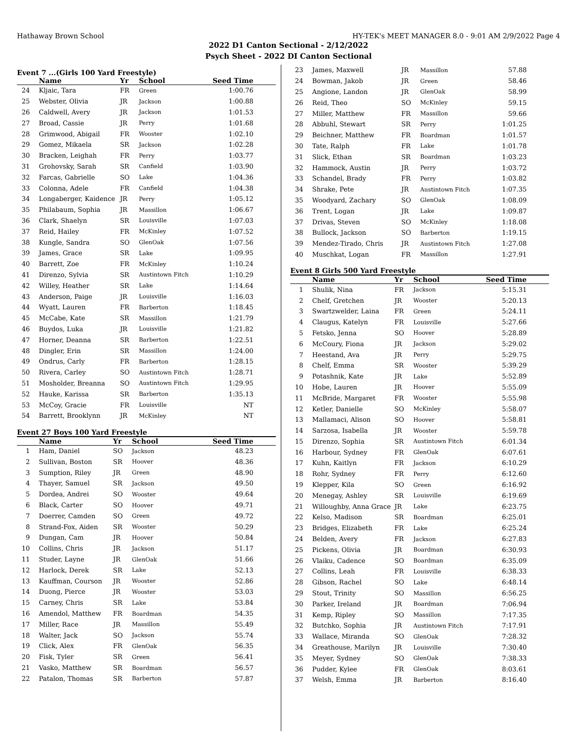Hathaway Brown School HY-TEK's MEET MANAGER 8.0 - 9:01 AM 2/9/2022 Page 4
2022 D1 Canton Sectional - 2/12/2022
Psych Sheet - 2022 DI Canton Sectional
Event 7 ...(Girls 100 Yard Freestyle)
| | Name | Yr | School | Seed Time |
| --- | --- | --- | --- | --- |
| 24 | Kljaic, Tara | FR | Green | 1:00.76 |
| 25 | Webster, Olivia | JR | Jackson | 1:00.88 |
| 26 | Caldwell, Avery | JR | Jackson | 1:01.53 |
| 27 | Broad, Cassie | JR | Perry | 1:01.68 |
| 28 | Grimwood, Abigail | FR | Wooster | 1:02.10 |
| 29 | Gomez, Mikaela | SR | Jackson | 1:02.28 |
| 30 | Bracken, Leighah | FR | Perry | 1:03.77 |
| 31 | Grohovsky, Sarah | SR | Canfield | 1:03.90 |
| 32 | Farcas, Gabrielle | SO | Lake | 1:04.36 |
| 33 | Colonna, Adele | FR | Canfield | 1:04.38 |
| 34 | Longaberger, Kaidence | JR | Perry | 1:05.12 |
| 35 | Philabaum, Sophia | JR | Massillon | 1:06.67 |
| 36 | Clark, Shaelyn | SR | Louisville | 1:07.03 |
| 37 | Reid, Hailey | FR | McKinley | 1:07.52 |
| 38 | Kungle, Sandra | SO | GlenOak | 1:07.56 |
| 39 | James, Grace | SR | Lake | 1:09.95 |
| 40 | Barrett, Zoe | FR | McKinley | 1:10.24 |
| 41 | Direnzo, Sylvia | SR | Austintown Fitch | 1:10.29 |
| 42 | Willey, Heather | SR | Lake | 1:14.64 |
| 43 | Anderson, Paige | JR | Louisville | 1:16.03 |
| 44 | Wyatt, Lauren | FR | Barberton | 1:18.45 |
| 45 | McCabe, Kate | SR | Massillon | 1:21.79 |
| 46 | Buydos, Luka | JR | Louisville | 1:21.82 |
| 47 | Horner, Deanna | SR | Barberton | 1:22.51 |
| 48 | Dingler, Erin | SR | Massillon | 1:24.00 |
| 49 | Ondrus, Carly | FR | Barberton | 1:28.15 |
| 50 | Rivera, Carley | SO | Austintown Fitch | 1:28.71 |
| 51 | Mosholder, Breanna | SO | Austintown Fitch | 1:29.95 |
| 52 | Hauke, Karissa | SR | Barberton | 1:35.13 |
| 53 | McCoy, Gracie | FR | Louisville | NT |
| 54 | Barrett, Brooklynn | JR | McKinley | NT |
Event 27 Boys 100 Yard Freestyle
| | Name | Yr | School | Seed Time |
| --- | --- | --- | --- | --- |
| 1 | Ham, Daniel | SO | Jackson | 48.23 |
| 2 | Sullivan, Boston | SR | Hoover | 48.36 |
| 3 | Sumption, Riley | JR | Green | 48.90 |
| 4 | Thayer, Samuel | SR | Jackson | 49.50 |
| 5 | Dordea, Andrei | SO | Wooster | 49.64 |
| 6 | Black, Carter | SO | Hoover | 49.71 |
| 7 | Doerrer, Camden | SO | Green | 49.72 |
| 8 | Strand-Fox, Aiden | SR | Wooster | 50.29 |
| 9 | Dungan, Cam | JR | Hoover | 50.84 |
| 10 | Collins, Chris | JR | Jackson | 51.17 |
| 11 | Studer, Layne | JR | GlenOak | 51.66 |
| 12 | Harlock, Derek | SR | Lake | 52.13 |
| 13 | Kauffman, Courson | JR | Wooster | 52.86 |
| 14 | Duong, Pierce | JR | Wooster | 53.03 |
| 15 | Carney, Chris | SR | Lake | 53.84 |
| 16 | Amendol, Matthew | FR | Boardman | 54.35 |
| 17 | Miller, Race | JR | Massillon | 55.49 |
| 18 | Walter, Jack | SO | Jackson | 55.74 |
| 19 | Click, Alex | FR | GlenOak | 56.35 |
| 20 | Fisk, Tyler | SR | Green | 56.41 |
| 21 | Vasko, Matthew | SR | Boardman | 56.57 |
| 22 | Patalon, Thomas | SR | Barberton | 57.87 |
| 23 | James, Maxwell | JR | Massillon | 57.88 |
| 24 | Bowman, Jakob | JR | Green | 58.46 |
| 25 | Angione, Landon | JR | GlenOak | 58.99 |
| 26 | Reid, Theo | SO | McKinley | 59.15 |
| 27 | Miller, Matthew | FR | Massillon | 59.66 |
| 28 | Abbuhl, Stewart | SR | Perry | 1:01.25 |
| 29 | Beichner, Matthew | FR | Boardman | 1:01.57 |
| 30 | Tate, Ralph | FR | Lake | 1:01.78 |
| 31 | Slick, Ethan | SR | Boardman | 1:03.23 |
| 32 | Hammock, Austin | JR | Perry | 1:03.72 |
| 33 | Schandel, Brady | FR | Perry | 1:03.82 |
| 34 | Shrake, Pete | JR | Austintown Fitch | 1:07.35 |
| 35 | Woodyard, Zachary | SO | GlenOak | 1:08.09 |
| 36 | Trent, Logan | JR | Lake | 1:09.87 |
| 37 | Drivas, Steven | SO | McKinley | 1:18.08 |
| 38 | Bullock, Jackson | SO | Barberton | 1:19.15 |
| 39 | Mendez-Tirado, Chris | JR | Austintown Fitch | 1:27.08 |
| 40 | Muschkat, Logan | FR | Massillon | 1:27.91 |
Event 8 Girls 500 Yard Freestyle
| | Name | Yr | School | Seed Time |
| --- | --- | --- | --- | --- |
| 1 | Shulik, Nina | FR | Jackson | 5:15.31 |
| 2 | Chelf, Gretchen | JR | Wooster | 5:20.13 |
| 3 | Swartzwelder, Laina | FR | Green | 5:24.11 |
| 4 | Claugus, Katelyn | FR | Louisville | 5:27.66 |
| 5 | Fetsko, Jenna | SO | Hoover | 5:28.89 |
| 6 | McCoury, Fiona | JR | Jackson | 5:29.02 |
| 7 | Heestand, Ava | JR | Perry | 5:29.75 |
| 8 | Chelf, Emma | SR | Wooster | 5:39.29 |
| 9 | Potashnik, Kate | JR | Lake | 5:52.89 |
| 10 | Hobe, Lauren | JR | Hoover | 5:55.09 |
| 11 | McBride, Margaret | FR | Wooster | 5:55.98 |
| 12 | Ketler, Danielle | SO | McKinley | 5:58.07 |
| 13 | Mallamaci, Alison | SO | Hoover | 5:58.81 |
| 14 | Sarzosa, Isabella | JR | Wooster | 5:59.78 |
| 15 | Direnzo, Sophia | SR | Austintown Fitch | 6:01.34 |
| 16 | Harbour, Sydney | FR | GlenOak | 6:07.61 |
| 17 | Kuhn, Kaitlyn | FR | Jackson | 6:10.29 |
| 18 | Rohr, Sydney | FR | Perry | 6:12.60 |
| 19 | Klepper, Kila | SO | Green | 6:16.92 |
| 20 | Menegay, Ashley | SR | Louisville | 6:19.69 |
| 21 | Willoughby, Anna Grace | JR | Lake | 6:23.75 |
| 22 | Kelso, Madison | SR | Boardman | 6:25.01 |
| 23 | Bridges, Elizabeth | FR | Lake | 6:25.24 |
| 24 | Belden, Avery | FR | Jackson | 6:27.83 |
| 25 | Pickens, Olivia | JR | Boardman | 6:30.93 |
| 26 | Vlaiku, Cadence | SO | Boardman | 6:35.09 |
| 27 | Collins, Leah | FR | Louisville | 6:38.33 |
| 28 | Gibson, Rachel | SO | Lake | 6:48.14 |
| 29 | Stout, Trinity | SO | Massillon | 6:56.25 |
| 30 | Parker, Ireland | JR | Boardman | 7:06.94 |
| 31 | Kemp, Ripley | SO | Massillon | 7:17.35 |
| 32 | Butchko, Sophia | JR | Austintown Fitch | 7:17.91 |
| 33 | Wallace, Miranda | SO | GlenOak | 7:28.32 |
| 34 | Greathouse, Marilyn | JR | Louisville | 7:30.40 |
| 35 | Meyer, Sydney | SO | GlenOak | 7:38.33 |
| 36 | Pudder, Kylee | FR | GlenOak | 8:03.61 |
| 37 | Welsh, Emma | JR | Barberton | 8:16.40 |